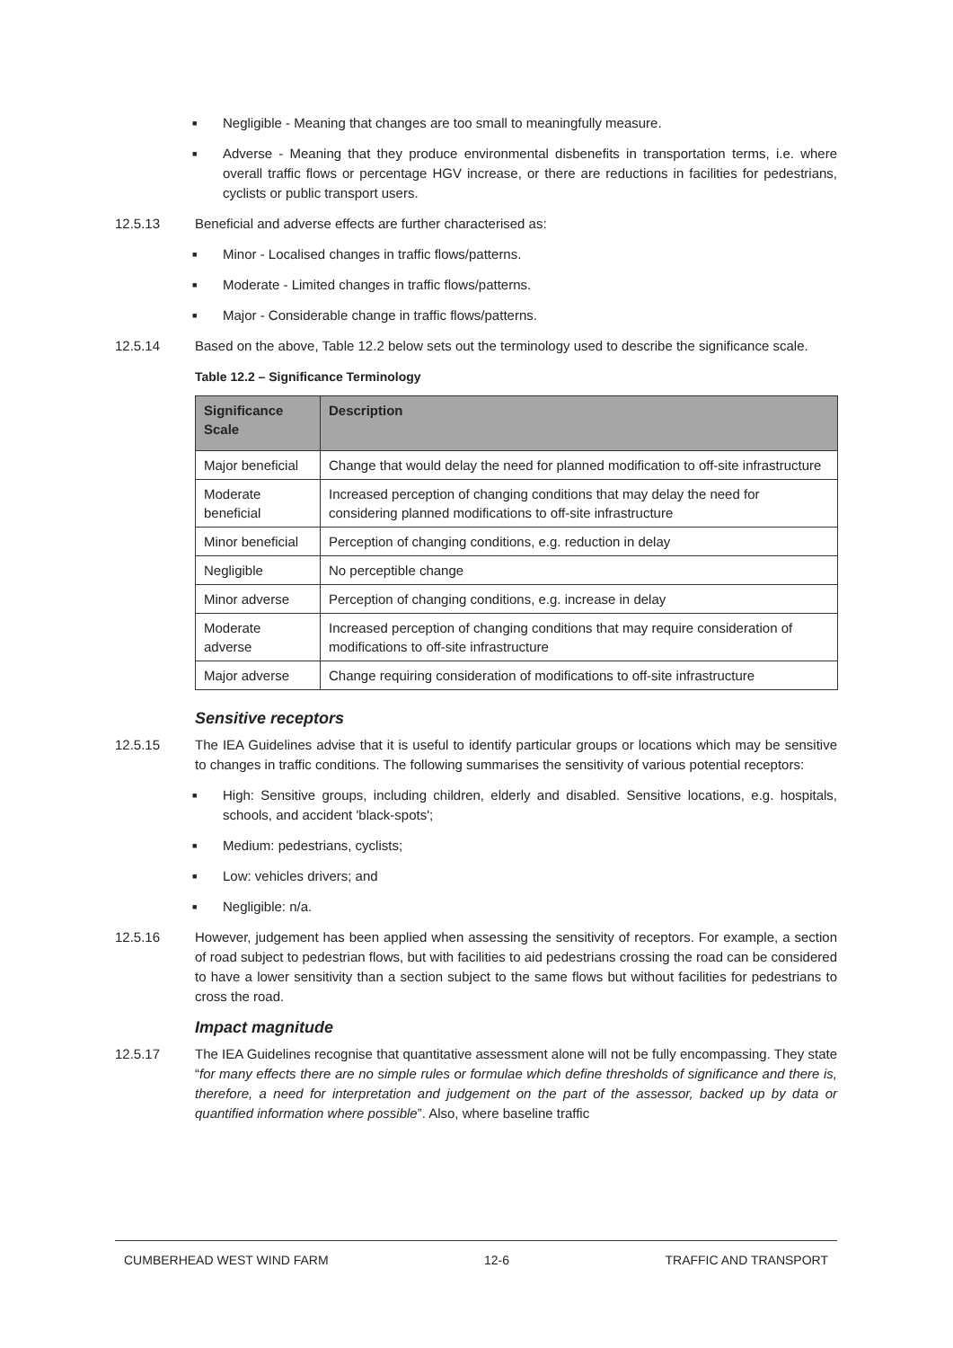■ Negligible - Meaning that changes are too small to meaningfully measure.
■ Adverse - Meaning that they produce environmental disbenefits in transportation terms, i.e. where overall traffic flows or percentage HGV increase, or there are reductions in facilities for pedestrians, cyclists or public transport users.
12.5.13 Beneficial and adverse effects are further characterised as:
■ Minor - Localised changes in traffic flows/patterns.
■ Moderate - Limited changes in traffic flows/patterns.
■ Major - Considerable change in traffic flows/patterns.
12.5.14 Based on the above, Table 12.2 below sets out the terminology used to describe the significance scale.
Table 12.2 – Significance Terminology
| Significance Scale | Description |
| --- | --- |
| Major beneficial | Change that would delay the need for planned modification to off-site infrastructure |
| Moderate beneficial | Increased perception of changing conditions that may delay the need for considering planned modifications to off-site infrastructure |
| Minor beneficial | Perception of changing conditions, e.g. reduction in delay |
| Negligible | No perceptible change |
| Minor adverse | Perception of changing conditions, e.g. increase in delay |
| Moderate adverse | Increased perception of changing conditions that may require consideration of modifications to off-site infrastructure |
| Major adverse | Change requiring consideration of modifications to off-site infrastructure |
Sensitive receptors
12.5.15 The IEA Guidelines advise that it is useful to identify particular groups or locations which may be sensitive to changes in traffic conditions. The following summarises the sensitivity of various potential receptors:
■ High: Sensitive groups, including children, elderly and disabled. Sensitive locations, e.g. hospitals, schools, and accident 'black-spots';
■ Medium: pedestrians, cyclists;
■ Low: vehicles drivers; and
■ Negligible: n/a.
12.5.16 However, judgement has been applied when assessing the sensitivity of receptors. For example, a section of road subject to pedestrian flows, but with facilities to aid pedestrians crossing the road can be considered to have a lower sensitivity than a section subject to the same flows but without facilities for pedestrians to cross the road.
Impact magnitude
12.5.17 The IEA Guidelines recognise that quantitative assessment alone will not be fully encompassing. They state “for many effects there are no simple rules or formulae which define thresholds of significance and there is, therefore, a need for interpretation and judgement on the part of the assessor, backed up by data or quantified information where possible”. Also, where baseline traffic
CUMBERHEAD WEST WIND FARM 12-6 TRAFFIC AND TRANSPORT